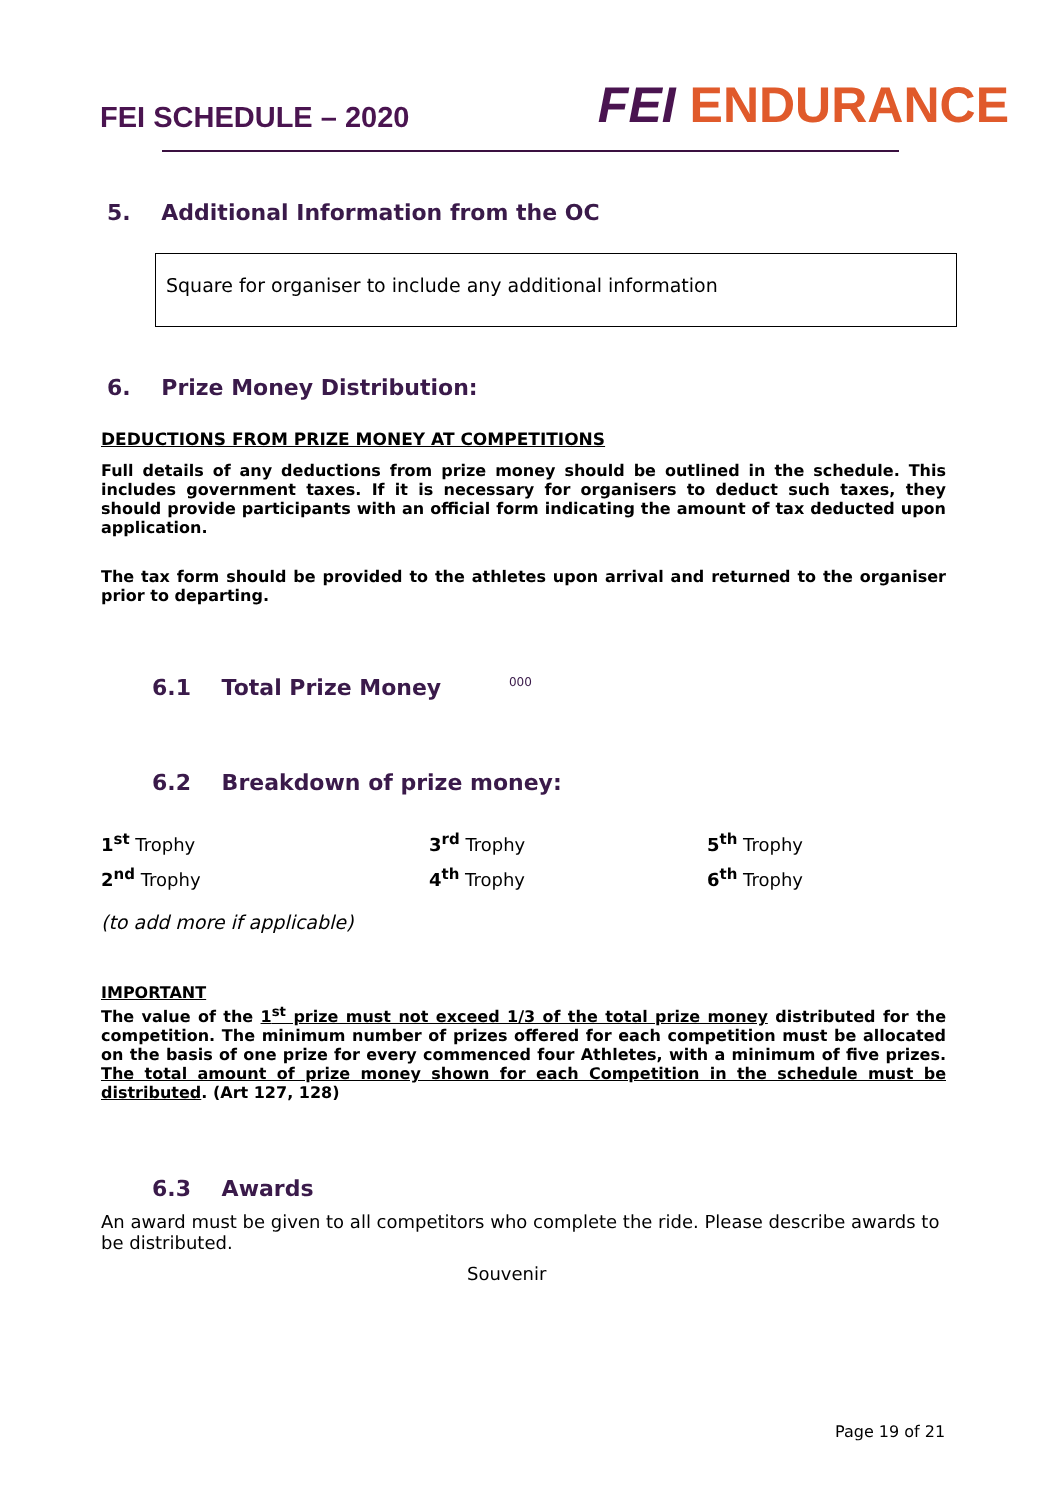FEI SCHEDULE – 2020
FEI ENDURANCE
5. Additional Information from the OC
Square for organiser to include any additional information
6. Prize Money Distribution:
DEDUCTIONS FROM PRIZE MONEY AT COMPETITIONS
Full details of any deductions from prize money should be outlined in the schedule. This includes government taxes. If it is necessary for organisers to deduct such taxes, they should provide participants with an official form indicating the amount of tax deducted upon application.
The tax form should be provided to the athletes upon arrival and returned to the organiser prior to departing.
6.1 Total Prize Money 000
6.2 Breakdown of prize money:
| 1<sup>st</sup> Trophy | 3<sup>rd</sup> Trophy | 5<sup>th</sup> Trophy |
| 2<sup>nd</sup> Trophy | 4<sup>th</sup> Trophy | 6<sup>th</sup> Trophy |
(to add more if applicable)
IMPORTANT
The value of the 1<sup>st</sup> prize must not exceed 1/3 of the total prize money distributed for the competition. The minimum number of prizes offered for each competition must be allocated on the basis of one prize for every commenced four Athletes, with a minimum of five prizes. The total amount of prize money shown for each Competition in the schedule must be distributed. (Art 127, 128)
6.3 Awards
An award must be given to all competitors who complete the ride. Please describe awards to be distributed.
Souvenir
Page 19 of 21